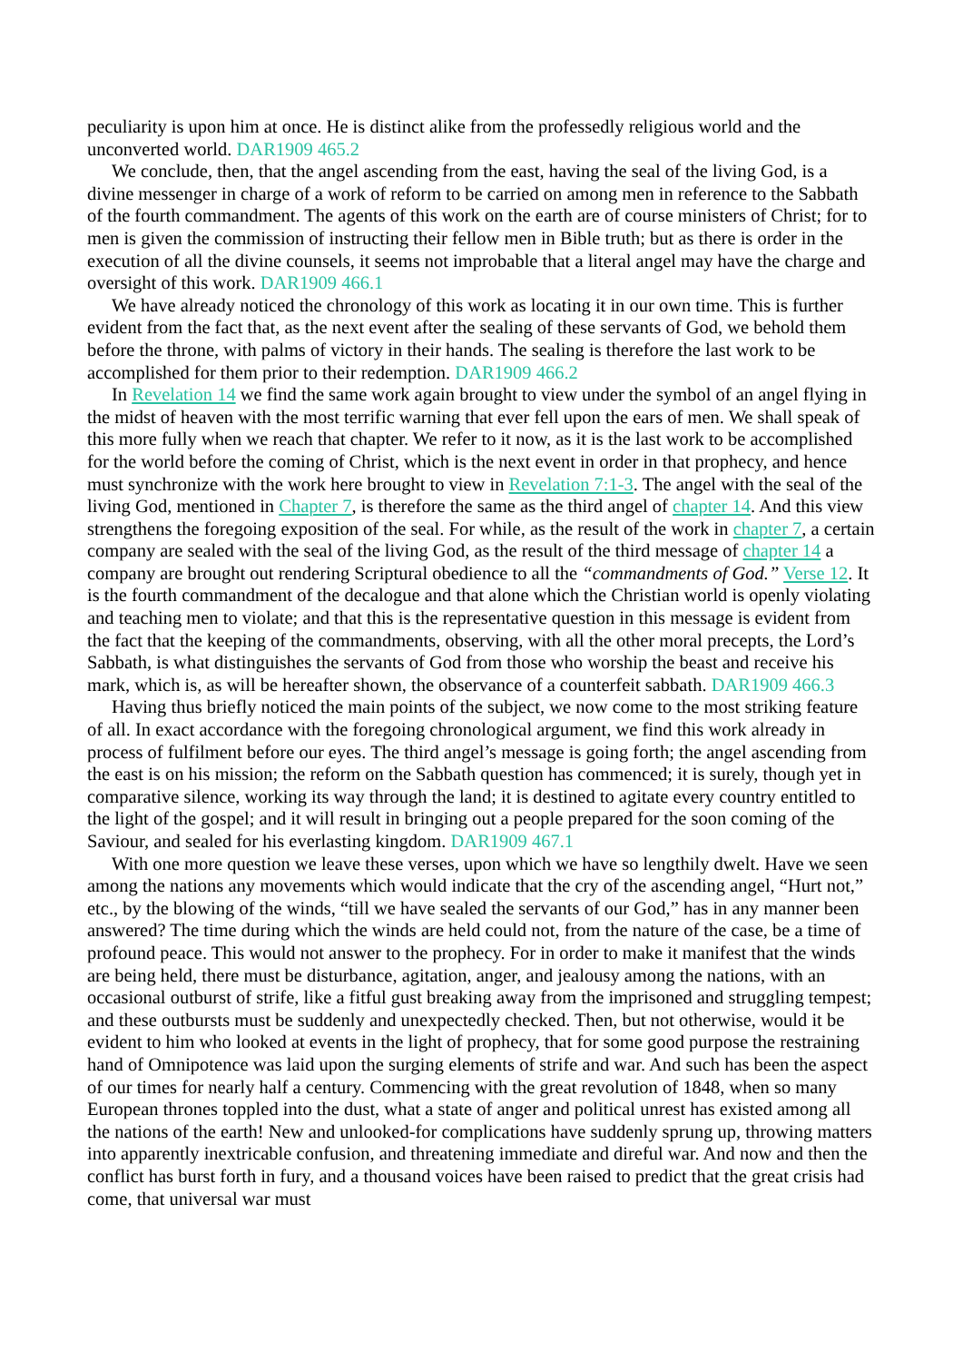peculiarity is upon him at once. He is distinct alike from the professedly religious world and the unconverted world. DAR1909 465.2
We conclude, then, that the angel ascending from the east, having the seal of the living God, is a divine messenger in charge of a work of reform to be carried on among men in reference to the Sabbath of the fourth commandment. The agents of this work on the earth are of course ministers of Christ; for to men is given the commission of instructing their fellow men in Bible truth; but as there is order in the execution of all the divine counsels, it seems not improbable that a literal angel may have the charge and oversight of this work. DAR1909 466.1
We have already noticed the chronology of this work as locating it in our own time. This is further evident from the fact that, as the next event after the sealing of these servants of God, we behold them before the throne, with palms of victory in their hands. The sealing is therefore the last work to be accomplished for them prior to their redemption. DAR1909 466.2
In Revelation 14 we find the same work again brought to view under the symbol of an angel flying in the midst of heaven with the most terrific warning that ever fell upon the ears of men. We shall speak of this more fully when we reach that chapter. We refer to it now, as it is the last work to be accomplished for the world before the coming of Christ, which is the next event in order in that prophecy, and hence must synchronize with the work here brought to view in Revelation 7:1-3. The angel with the seal of the living God, mentioned in Chapter 7, is therefore the same as the third angel of chapter 14. And this view strengthens the foregoing exposition of the seal. For while, as the result of the work in chapter 7, a certain company are sealed with the seal of the living God, as the result of the third message of chapter 14 a company are brought out rendering Scriptural obedience to all the “commandments of God.” Verse 12. It is the fourth commandment of the decalogue and that alone which the Christian world is openly violating and teaching men to violate; and that this is the representative question in this message is evident from the fact that the keeping of the commandments, observing, with all the other moral precepts, the Lord’s Sabbath, is what distinguishes the servants of God from those who worship the beast and receive his mark, which is, as will be hereafter shown, the observance of a counterfeit sabbath. DAR1909 466.3
Having thus briefly noticed the main points of the subject, we now come to the most striking feature of all. In exact accordance with the foregoing chronological argument, we find this work already in process of fulfilment before our eyes. The third angel’s message is going forth; the angel ascending from the east is on his mission; the reform on the Sabbath question has commenced; it is surely, though yet in comparative silence, working its way through the land; it is destined to agitate every country entitled to the light of the gospel; and it will result in bringing out a people prepared for the soon coming of the Saviour, and sealed for his everlasting kingdom. DAR1909 467.1
With one more question we leave these verses, upon which we have so lengthily dwelt. Have we seen among the nations any movements which would indicate that the cry of the ascending angel, “Hurt not,” etc., by the blowing of the winds, “till we have sealed the servants of our God,” has in any manner been answered? The time during which the winds are held could not, from the nature of the case, be a time of profound peace. This would not answer to the prophecy. For in order to make it manifest that the winds are being held, there must be disturbance, agitation, anger, and jealousy among the nations, with an occasional outburst of strife, like a fitful gust breaking away from the imprisoned and struggling tempest; and these outbursts must be suddenly and unexpectedly checked. Then, but not otherwise, would it be evident to him who looked at events in the light of prophecy, that for some good purpose the restraining hand of Omnipotence was laid upon the surging elements of strife and war. And such has been the aspect of our times for nearly half a century. Commencing with the great revolution of 1848, when so many European thrones toppled into the dust, what a state of anger and political unrest has existed among all the nations of the earth! New and unlooked-for complications have suddenly sprung up, throwing matters into apparently inextricable confusion, and threatening immediate and direful war. And now and then the conflict has burst forth in fury, and a thousand voices have been raised to predict that the great crisis had come, that universal war must